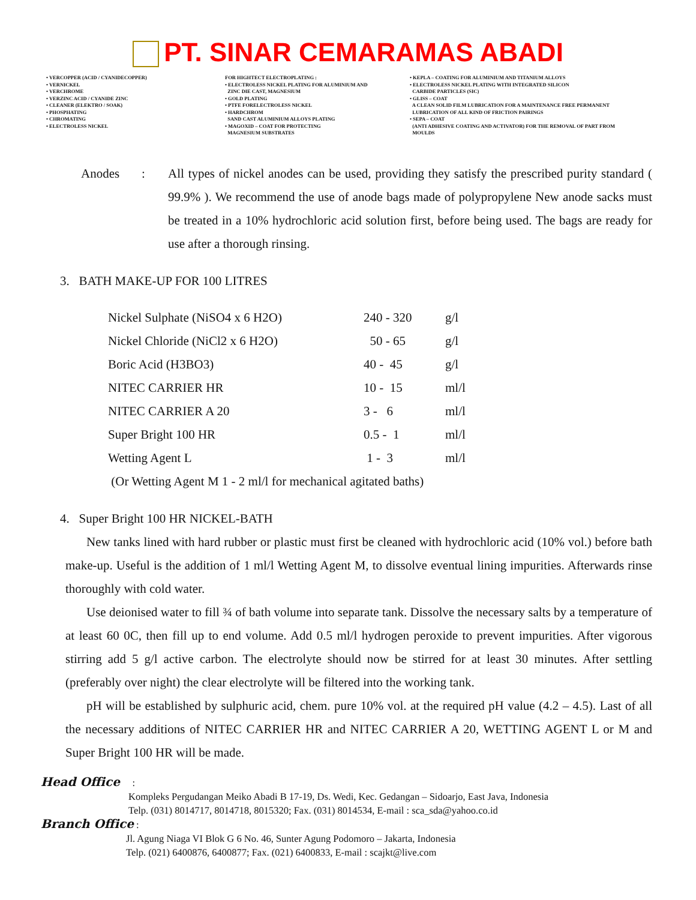PT. SINAR CEMARAMAS ABADI
• VERCOPPER (ACID / CYANIDECOPPER)
• VERNICKEL
• VERCHROME
• VERZINC ACID / CYANIDE ZINC
• CLEANER (ELEKTRO / SOAK)
• PHOSPHATING
• CHROMATING
• ELECTROLESS NICKEL
FOR HIGHTECT ELECTROPLATING :
• ELECTROLESS NICKEL PLATING FOR ALUMINIUM AND
ZINC DIE CAST, MAGNESIUM
• GOLD PLATING
• PTFE FORELECTROLESS NICKEL
• HARDCHROM
SAND CAST ALUMINIUM ALLOYS PLATING
• MAGOXID – COAT FOR PROTECTING
MAGNESIUM SUBSTRATES
• KEPLA – COATING FOR ALUMINIUM AND TITANIUM ALLOYS
• ELECTROLESS NICKEL PLATING WITH INTEGRATED SILICON
CARBIDE PARTICLES (SIC)
• GLISS – COAT
A CLEAN SOLID FILM LUBRICATION FOR A MAINTENANCE FREE PERMANENT
LUBRICATION OF ALL KIND OF FRICTION PAIRINGS
• SEPA – COAT
(ANTI ADHESIVE COATING AND ACTIVATOR) FOR THE REMOVAL OF PART FROM
MOULDS
Anodes : All types of nickel anodes can be used, providing they satisfy the prescribed purity standard ( 99.9% ). We recommend the use of anode bags made of polypropylene New anode sacks must be treated in a 10% hydrochloric acid solution first, before being used. The bags are ready for use after a thorough rinsing.
3. BATH MAKE-UP FOR 100 LITRES
| Nickel Sulphate (NiSO4 x 6 H2O) | 240 - 320 | g/l |
| Nickel Chloride (NiCl2 x 6 H2O) | 50 - 65 | g/l |
| Boric Acid (H3BO3) | 40 - 45 | g/l |
| NITEC CARRIER HR | 10 - 15 | ml/l |
| NITEC CARRIER A 20 | 3 - 6 | ml/l |
| Super Bright 100 HR | 0.5 - 1 | ml/l |
| Wetting Agent L | 1 - 3 | ml/l |
| (Or Wetting Agent M 1 - 2 ml/l for mechanical agitated baths) | | |
4. Super Bright 100 HR NICKEL-BATH
New tanks lined with hard rubber or plastic must first be cleaned with hydrochloric acid (10% vol.) before bath make-up. Useful is the addition of 1 ml/l Wetting Agent M, to dissolve eventual lining impurities. Afterwards rinse thoroughly with cold water.
Use deionised water to fill ¾ of bath volume into separate tank. Dissolve the necessary salts by a temperature of at least 60 0C, then fill up to end volume. Add 0.5 ml/l hydrogen peroxide to prevent impurities. After vigorous stirring add 5 g/l active carbon. The electrolyte should now be stirred for at least 30 minutes. After settling (preferably over night) the clear electrolyte will be filtered into the working tank.
pH will be established by sulphuric acid, chem. pure 10% vol. at the required pH value (4.2 – 4.5). Last of all the necessary additions of NITEC CARRIER HR and NITEC CARRIER A 20, WETTING AGENT L or M and Super Bright 100 HR will be made.
Head Office :
Kompleks Pergudangan Meiko Abadi B 17-19, Ds. Wedi, Kec. Gedangan – Sidoarjo, East Java, Indonesia
Telp. (031) 8014717, 8014718, 8015320; Fax. (031) 8014534, E-mail : sca_sda@yahoo.co.id
Branch Office :
Jl. Agung Niaga VI Blok G 6 No. 46, Sunter Agung Podomoro – Jakarta, Indonesia
Telp. (021) 6400876, 6400877; Fax. (021) 6400833, E-mail : scajkt@live.com